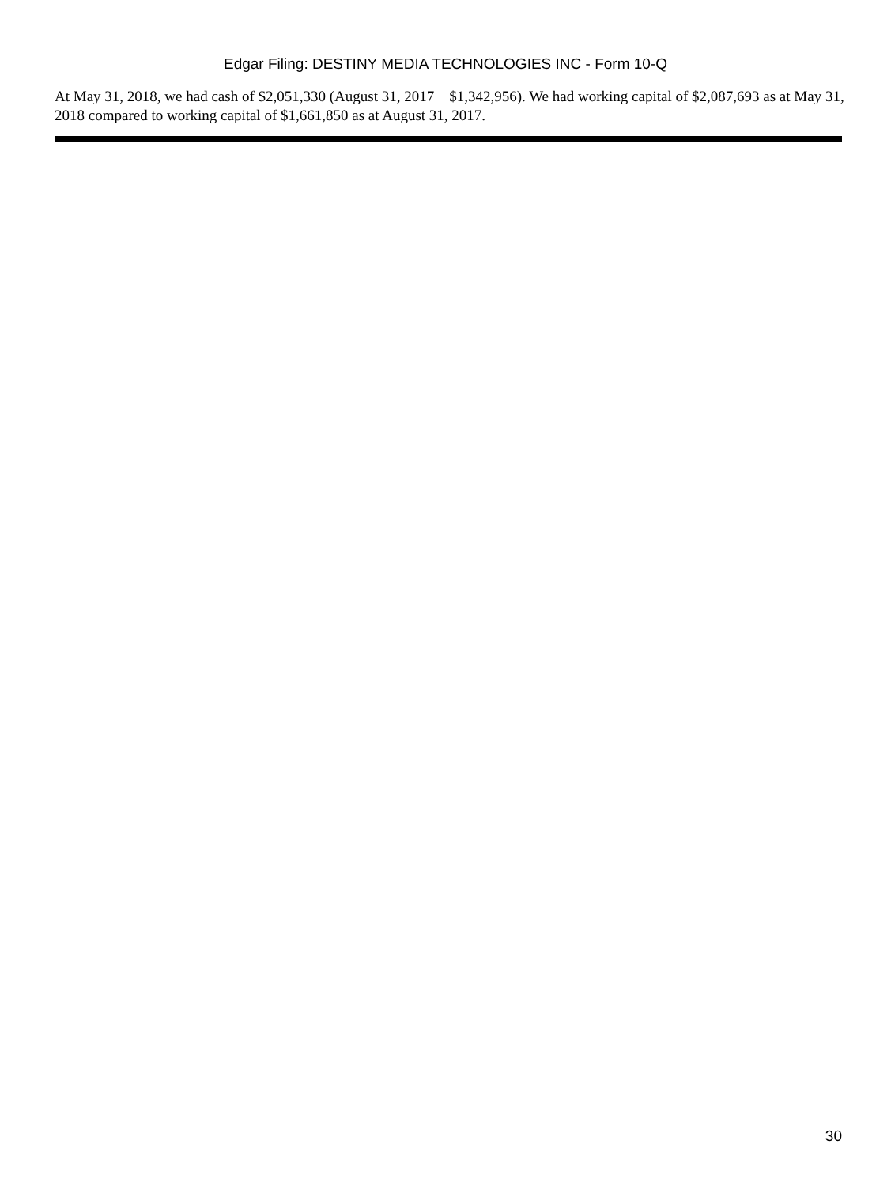Edgar Filing: DESTINY MEDIA TECHNOLOGIES INC - Form 10-Q
At May 31, 2018, we had cash of $2,051,330 (August 31, 2017 $1,342,956). We had working capital of $2,087,693 as at May 31, 2018 compared to working capital of $1,661,850 as at August 31, 2017.
30